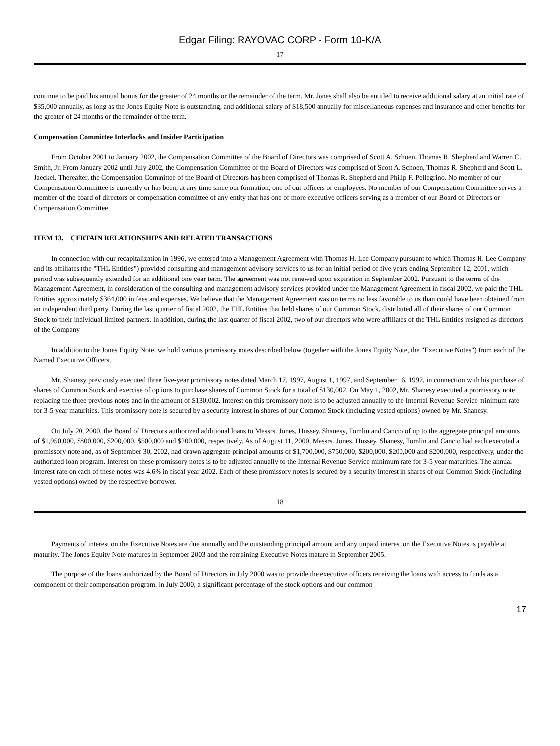Edgar Filing: RAYOVAC CORP - Form 10-K/A
17
continue to be paid his annual bonus for the greater of 24 months or the remainder of the term. Mr. Jones shall also be entitled to receive additional salary at an initial rate of $35,000 annually, as long as the Jones Equity Note is outstanding, and additional salary of $18,500 annually for miscellaneous expenses and insurance and other benefits for the greater of 24 months or the remainder of the term.
Compensation Committee Interlocks and Insider Participation
From October 2001 to January 2002, the Compensation Committee of the Board of Directors was comprised of Scott A. Schoen, Thomas R. Shepherd and Warren C. Smith, Jr. From January 2002 until July 2002, the Compensation Committee of the Board of Directors was comprised of Scott A. Schoen, Thomas R. Shepherd and Scott L. Jaeckel. Thereafter, the Compensation Committee of the Board of Directors has been comprised of Thomas R. Shepherd and Philip F. Pellegrino. No member of our Compensation Committee is currently or has been, at any time since our formation, one of our officers or employees. No member of our Compensation Committee serves a member of the board of directors or compensation committee of any entity that has one of more executive officers serving as a member of our Board of Directors or Compensation Committee.
ITEM 13. CERTAIN RELATIONSHIPS AND RELATED TRANSACTIONS
In connection with our recapitalization in 1996, we entered into a Management Agreement with Thomas H. Lee Company pursuant to which Thomas H. Lee Company and its affiliates (the "THL Entities") provided consulting and management advisory services to us for an initial period of five years ending September 12, 2001, which period was subsequently extended for an additional one year term. The agreement was not renewed upon expiration in September 2002. Pursuant to the terms of the Management Agreement, in consideration of the consulting and management advisory services provided under the Management Agreement in fiscal 2002, we paid the THL Entities approximately $364,000 in fees and expenses. We believe that the Management Agreement was on terms no less favorable to us than could have been obtained from an independent third party. During the last quarter of fiscal 2002, the THL Entities that held shares of our Common Stock, distributed all of their shares of our Common Stock to their individual limited partners. In addition, during the last quarter of fiscal 2002, two of our directors who were affiliates of the THL Entities resigned as directors of the Company.
In addition to the Jones Equity Note, we hold various promissory notes described below (together with the Jones Equity Note, the "Executive Notes") from each of the Named Executive Officers.
Mr. Shanesy previously executed three five-year promissory notes dated March 17, 1997, August 1, 1997, and September 16, 1997, in connection with his purchase of shares of Common Stock and exercise of options to purchase shares of Common Stock for a total of $130,002. On May 1, 2002, Mr. Shanesy executed a promissory note replacing the three previous notes and in the amount of $130,002. Interest on this promissory note is to be adjusted annually to the Internal Revenue Service minimum rate for 3-5 year maturities. This promissory note is secured by a security interest in shares of our Common Stock (including vested options) owned by Mr. Shanesy.
On July 20, 2000, the Board of Directors authorized additional loans to Messrs. Jones, Hussey, Shanesy, Tomlin and Cancio of up to the aggregate principal amounts of $1,950,000, $800,000, $200,000, $500,000 and $200,000, respectively. As of August 11, 2000, Messrs. Jones, Hussey, Shanesy, Tomlin and Cancio had each executed a promissory note and, as of September 30, 2002, had drawn aggregate principal amounts of $1,700,000, $750,000, $200,000, $200,000 and $200,000, respectively, under the authorized loan program. Interest on these promissory notes is to be adjusted annually to the Internal Revenue Service minimum rate for 3-5 year maturities. The annual interest rate on each of these notes was 4.6% in fiscal year 2002. Each of these promissory notes is secured by a security interest in shares of our Common Stock (including vested options) owned by the respective borrower.
18
Payments of interest on the Executive Notes are due annually and the outstanding principal amount and any unpaid interest on the Executive Notes is payable at maturity. The Jones Equity Note matures in September 2003 and the remaining Executive Notes mature in September 2005.
The purpose of the loans authorized by the Board of Directors in July 2000 was to provide the executive officers receiving the loans with access to funds as a component of their compensation program. In July 2000, a significant percentage of the stock options and our common
17